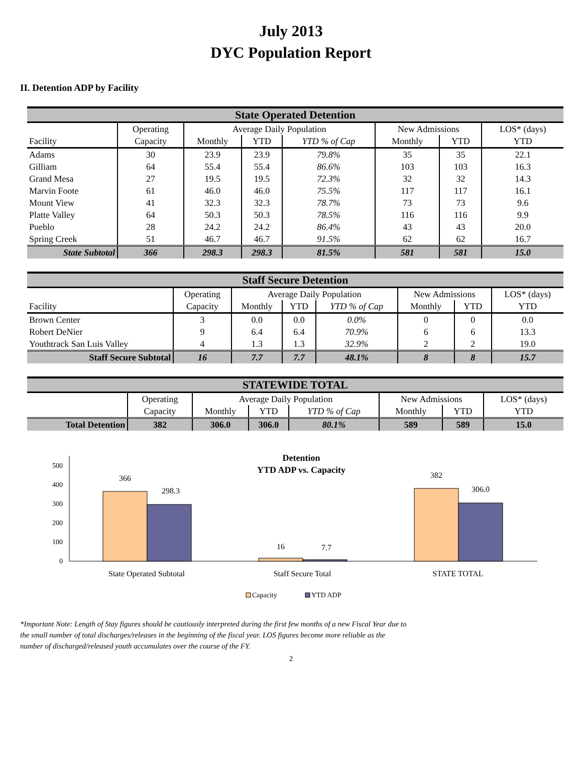July 2013
DYC Population Report
II. Detention ADP by Facility
| State Operated Detention | | | | | | | |
| --- | --- | --- | --- | --- | --- | --- | --- |
| | Operating | Average Daily Population | | | New Admissions | | LOS* (days) |
| Facility | Capacity | Monthly | YTD | YTD % of Cap | Monthly | YTD | YTD |
| Adams | 30 | 23.9 | 23.9 | 79.8% | 35 | 35 | 22.1 |
| Gilliam | 64 | 55.4 | 55.4 | 86.6% | 103 | 103 | 16.3 |
| Grand Mesa | 27 | 19.5 | 19.5 | 72.3% | 32 | 32 | 14.3 |
| Marvin Foote | 61 | 46.0 | 46.0 | 75.5% | 117 | 117 | 16.1 |
| Mount View | 41 | 32.3 | 32.3 | 78.7% | 73 | 73 | 9.6 |
| Platte Valley | 64 | 50.3 | 50.3 | 78.5% | 116 | 116 | 9.9 |
| Pueblo | 28 | 24.2 | 24.2 | 86.4% | 43 | 43 | 20.0 |
| Spring Creek | 51 | 46.7 | 46.7 | 91.5% | 62 | 62 | 16.7 |
| State Subtotal | 366 | 298.3 | 298.3 | 81.5% | 581 | 581 | 15.0 |
| Staff Secure Detention | | | | | | | |
| --- | --- | --- | --- | --- | --- | --- | --- |
| | Operating | Average Daily Population | | | New Admissions | | LOS* (days) |
| Facility | Capacity | Monthly | YTD | YTD % of Cap | Monthly | YTD | YTD |
| Brown Center | 3 | 0.0 | 0.0 | 0.0% | 0 | 0 | 0.0 |
| Robert DeNier | 9 | 6.4 | 6.4 | 70.9% | 6 | 6 | 13.3 |
| Youthtrack San Luis Valley | 4 | 1.3 | 1.3 | 32.9% | 2 | 2 | 19.0 |
| Staff Secure Subtotal | 16 | 7.7 | 7.7 | 48.1% | 8 | 8 | 15.7 |
| STATEWIDE TOTAL | | | | | | | |
| --- | --- | --- | --- | --- | --- | --- | --- |
| | Operating | Average Daily Population | | | New Admissions | | LOS* (days) |
| | Capacity | Monthly | YTD | YTD % of Cap | Monthly | YTD | YTD |
| Total Detention | 382 | 306.0 | 306.0 | 80.1% | 589 | 589 | 15.0 |
Detention
YTD ADP vs. Capacity
0
100
200
300
400
500
366
298.3
16
7.7
382
306.0
State Operated Subtotal
Staff Secure Total
STATE TOTAL
Capacity
YTD ADP
*Important Note: Length of Stay figures should be cautiously interpreted during the first few months of a new Fiscal Year due to the small number of total discharges/releases in the beginning of the fiscal year. LOS figures become more reliable as the number of discharged/released youth accumulates over the course of the FY.
2